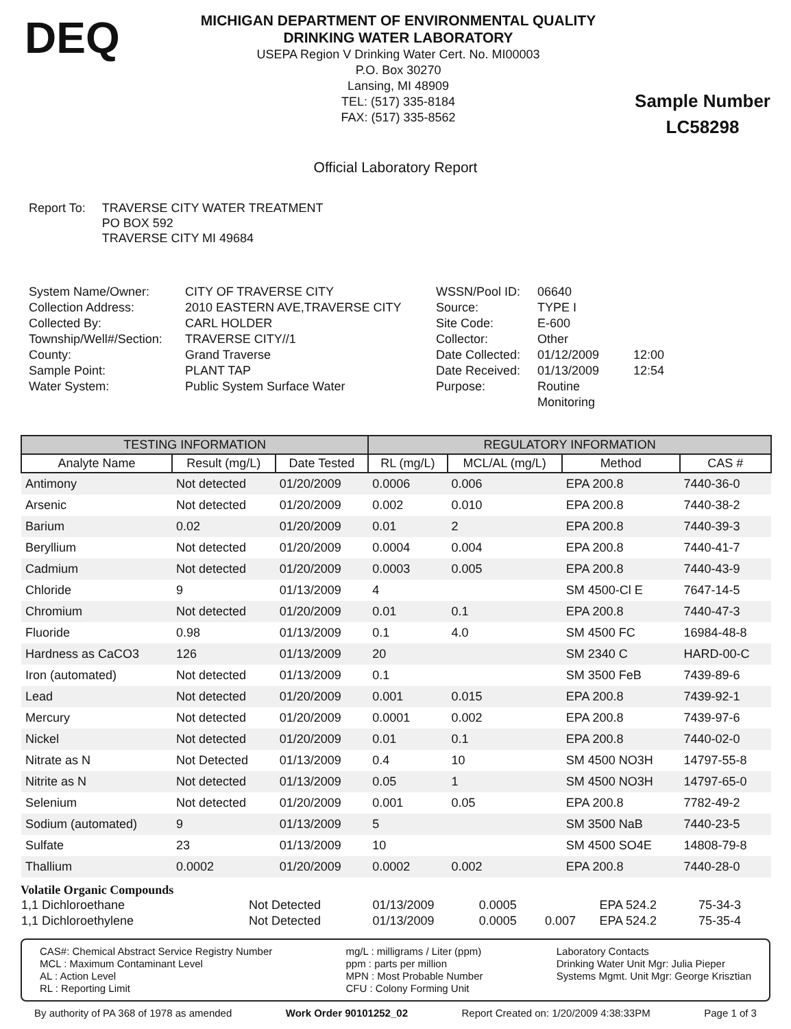DEQ
MICHIGAN DEPARTMENT OF ENVIRONMENTAL QUALITY
DRINKING WATER LABORATORY
USEPA Region V Drinking Water Cert. No. MI00003
P.O. Box 30270
Lansing, MI 48909
TEL: (517) 335-8184
FAX: (517) 335-8562
Sample Number
LC58298
Official Laboratory Report
Report To: TRAVERSE CITY WATER TREATMENT
PO BOX 592
TRAVERSE CITY MI 49684
System Name/Owner:
Collection Address:
Collected By:
Township/Well#/Section:
County:
Sample Point:
Water System:
CITY OF TRAVERSE CITY
2010 EASTERN AVE,TRAVERSE CITY
CARL HOLDER
TRAVERSE CITY//1
Grand Traverse
PLANT TAP
Public System Surface Water
WSSN/Pool ID:
Source:
Site Code:
Collector:
Date Collected:
Date Received:
Purpose:
06640
TYPE I
E-600
Other
01/12/2009
01/13/2009
Routine Monitoring
12:00
12:54
| TESTING INFORMATION | | | REGULATORY INFORMATION | | | |
| --- | --- | --- | --- | --- | --- | --- |
| Analyte Name | Result (mg/L) | Date Tested | RL (mg/L) | MCL/AL (mg/L) | Method | CAS # |
| Antimony | Not detected | 01/20/2009 | 0.0006 | 0.006 | EPA 200.8 | 7440-36-0 |
| Arsenic | Not detected | 01/20/2009 | 0.002 | 0.010 | EPA 200.8 | 7440-38-2 |
| Barium | 0.02 | 01/20/2009 | 0.01 | 2 | EPA 200.8 | 7440-39-3 |
| Beryllium | Not detected | 01/20/2009 | 0.0004 | 0.004 | EPA 200.8 | 7440-41-7 |
| Cadmium | Not detected | 01/20/2009 | 0.0003 | 0.005 | EPA 200.8 | 7440-43-9 |
| Chloride | 9 | 01/13/2009 | 4 | | SM 4500-Cl E | 7647-14-5 |
| Chromium | Not detected | 01/20/2009 | 0.01 | 0.1 | EPA 200.8 | 7440-47-3 |
| Fluoride | 0.98 | 01/13/2009 | 0.1 | 4.0 | SM 4500 FC | 16984-48-8 |
| Hardness as CaCO3 | 126 | 01/13/2009 | 20 | | SM 2340 C | HARD-00-C |
| Iron (automated) | Not detected | 01/13/2009 | 0.1 | | SM 3500 FeB | 7439-89-6 |
| Lead | Not detected | 01/20/2009 | 0.001 | 0.015 | EPA 200.8 | 7439-92-1 |
| Mercury | Not detected | 01/20/2009 | 0.0001 | 0.002 | EPA 200.8 | 7439-97-6 |
| Nickel | Not detected | 01/20/2009 | 0.01 | 0.1 | EPA 200.8 | 7440-02-0 |
| Nitrate as N | Not Detected | 01/13/2009 | 0.4 | 10 | SM 4500 NO3H | 14797-55-8 |
| Nitrite as N | Not detected | 01/13/2009 | 0.05 | 1 | SM 4500 NO3H | 14797-65-0 |
| Selenium | Not detected | 01/20/2009 | 0.001 | 0.05 | EPA 200.8 | 7782-49-2 |
| Sodium (automated) | 9 | 01/13/2009 | 5 | | SM 3500 NaB | 7440-23-5 |
| Sulfate | 23 | 01/13/2009 | 10 | | SM 4500 SO4E | 14808-79-8 |
| Thallium | 0.0002 | 01/20/2009 | 0.0002 | 0.002 | EPA 200.8 | 7440-28-0 |
Volatile Organic Compounds
| 1,1 Dichloroethane | Not Detected | 01/13/2009 | 0.0005 | | EPA 524.2 | 75-34-3 |
| 1,1 Dichloroethylene | Not Detected | 01/13/2009 | 0.0005 | 0.007 | EPA 524.2 | 75-35-4 |
CAS#: Chemical Abstract Service Registry Number
MCL : Maximum Contaminant Level
AL : Action Level
RL : Reporting Limit
mg/L : milligrams / Liter (ppm)
ppm : parts per million
MPN : Most Probable Number
CFU : Colony Forming Unit
Laboratory Contacts
Drinking Water Unit Mgr: Julia Pieper
Systems Mgmt. Unit Mgr: George Krisztian
By authority of PA 368 of 1978 as amended Work Order 90101252_02 Report Created on: 1/20/2009 4:38:33PM Page 1 of 3